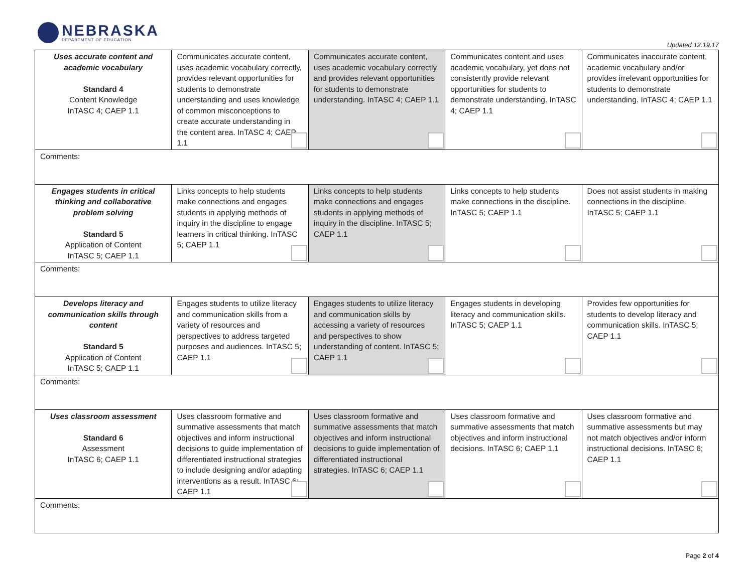NEBRASKA
DEPARTMENT OF EDUCATION
Updated 12.19.17
| Uses accurate content and academic vocabulary Standard 4 Content Knowledge InTASC 4; CAEP 1.1 | Communicates accurate content, uses academic vocabulary correctly, provides relevant opportunities for students to demonstrate understanding and uses knowledge of common misconceptions to create accurate understanding in the content area. InTASC 4; CAEP 1.1 | Communicates accurate content, uses academic vocabulary correctly and provides relevant opportunities for students to demonstrate understanding. InTASC 4; CAEP 1.1 | Communicates content and uses academic vocabulary, yet does not consistently provide relevant opportunities for students to demonstrate understanding. InTASC 4; CAEP 1.1 | Communicates inaccurate content, academic vocabulary and/or provides irrelevant opportunities for students to demonstrate understanding. InTASC 4; CAEP 1.1 |
| Comments: | | | | |
| Engages students in critical thinking and collaborative problem solving Standard 5 Application of Content InTASC 5; CAEP 1.1 | Links concepts to help students make connections and engages students in applying methods of inquiry in the discipline to engage learners in critical thinking. InTASC 5; CAEP 1.1 | Links concepts to help students make connections and engages students in applying methods of inquiry in the discipline. InTASC 5; CAEP 1.1 | Links concepts to help students make connections in the discipline. InTASC 5; CAEP 1.1 | Does not assist students in making connections in the discipline. InTASC 5; CAEP 1.1 |
| Comments: | | | | |
| Develops literacy and communication skills through content Standard 5 Application of Content InTASC 5; CAEP 1.1 | Engages students to utilize literacy and communication skills from a variety of resources and perspectives to address targeted purposes and audiences. InTASC 5; CAEP 1.1 | Engages students to utilize literacy and communication skills by accessing a variety of resources and perspectives to show understanding of content. InTASC 5; CAEP 1.1 | Engages students in developing literacy and communication skills. InTASC 5; CAEP 1.1 | Provides few opportunities for students to develop literacy and communication skills. InTASC 5; CAEP 1.1 |
| Comments: | | | | |
| Uses classroom assessment Standard 6 Assessment InTASC 6; CAEP 1.1 | Uses classroom formative and summative assessments that match objectives and inform instructional decisions to guide implementation of differentiated instructional strategies to include designing and/or adapting interventions as a result. InTASC 6; CAEP 1.1 | Uses classroom formative and summative assessments that match objectives and inform instructional decisions to guide implementation of differentiated instructional strategies. InTASC 6; CAEP 1.1 | Uses classroom formative and summative assessments that match objectives and inform instructional decisions. InTASC 6; CAEP 1.1 | Uses classroom formative and summative assessments but may not match objectives and/or inform instructional decisions. InTASC 6; CAEP 1.1 |
| Comments: | | | | |
Page 2 of 4